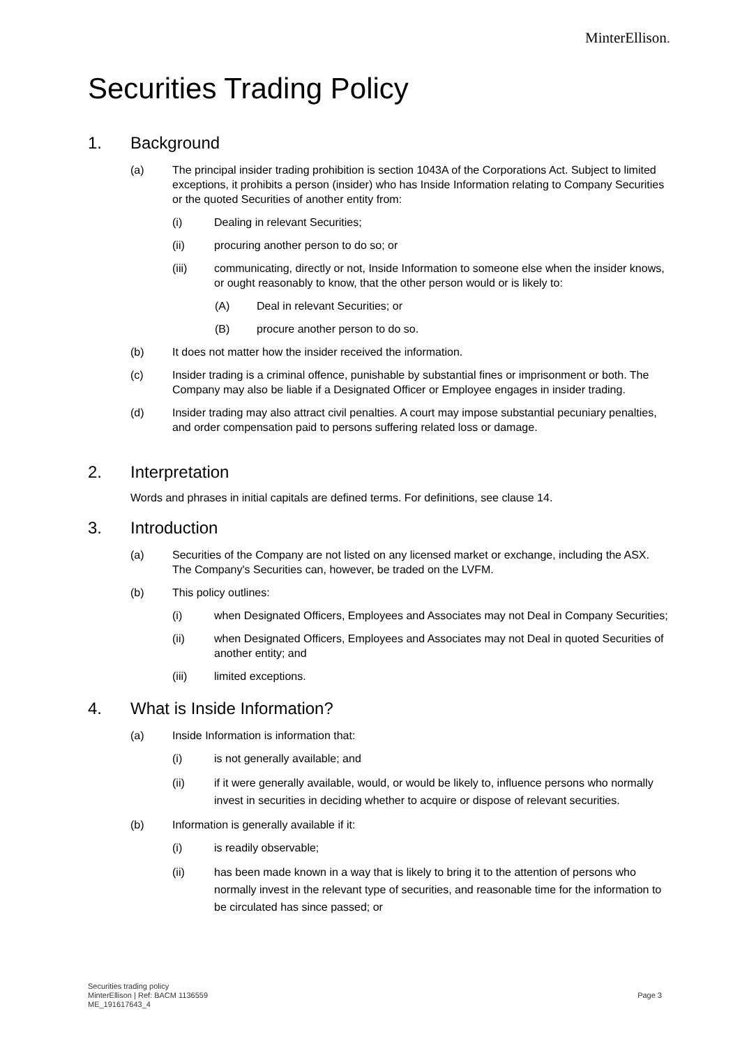MinterEllison.
Securities Trading Policy
1. Background
(a) The principal insider trading prohibition is section 1043A of the Corporations Act. Subject to limited exceptions, it prohibits a person (insider) who has Inside Information relating to Company Securities or the quoted Securities of another entity from:
(i) Dealing in relevant Securities;
(ii) procuring another person to do so; or
(iii) communicating, directly or not, Inside Information to someone else when the insider knows, or ought reasonably to know, that the other person would or is likely to:
(A) Deal in relevant Securities; or
(B) procure another person to do so.
(b) It does not matter how the insider received the information.
(c) Insider trading is a criminal offence, punishable by substantial fines or imprisonment or both. The Company may also be liable if a Designated Officer or Employee engages in insider trading.
(d) Insider trading may also attract civil penalties. A court may impose substantial pecuniary penalties, and order compensation paid to persons suffering related loss or damage.
2. Interpretation
Words and phrases in initial capitals are defined terms. For definitions, see clause 14.
3. Introduction
(a) Securities of the Company are not listed on any licensed market or exchange, including the ASX. The Company's Securities can, however, be traded on the LVFM.
(b) This policy outlines:
(i) when Designated Officers, Employees and Associates may not Deal in Company Securities;
(ii) when Designated Officers, Employees and Associates may not Deal in quoted Securities of another entity; and
(iii) limited exceptions.
4. What is Inside Information?
(a) Inside Information is information that:
(i) is not generally available; and
(ii) if it were generally available, would, or would be likely to, influence persons who normally invest in securities in deciding whether to acquire or dispose of relevant securities.
(b) Information is generally available if it:
(i) is readily observable;
(ii) has been made known in a way that is likely to bring it to the attention of persons who normally invest in the relevant type of securities, and reasonable time for the information to be circulated has since passed; or
Securities trading policy
MinterEllison | Ref: BACM 1136559
ME_191617643_4
Page 3